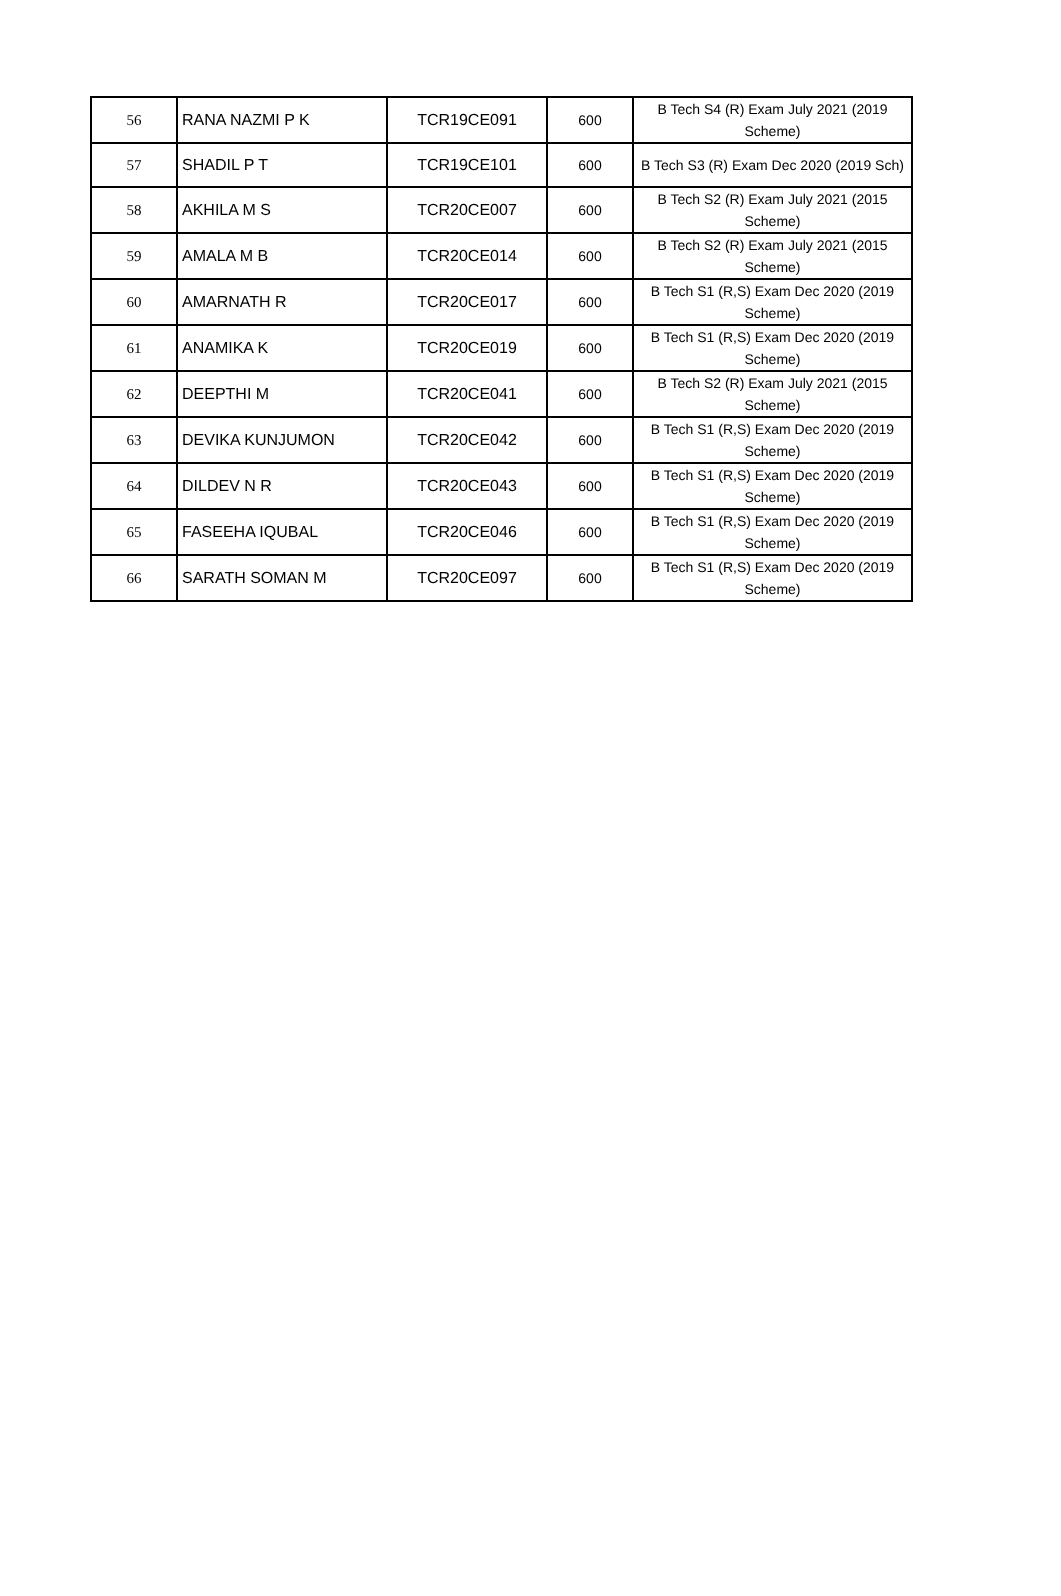| 56 | RANA NAZMI P K | TCR19CE091 | 600 | B Tech S4 (R) Exam July 2021 (2019 Scheme) |
| 57 | SHADIL P T | TCR19CE101 | 600 | B Tech S3 (R) Exam Dec 2020 (2019 Sch) |
| 58 | AKHILA M S | TCR20CE007 | 600 | B Tech S2 (R) Exam July 2021 (2015 Scheme) |
| 59 | AMALA M B | TCR20CE014 | 600 | B Tech S2 (R) Exam July 2021 (2015 Scheme) |
| 60 | AMARNATH R | TCR20CE017 | 600 | B Tech S1 (R,S) Exam Dec 2020 (2019 Scheme) |
| 61 | ANAMIKA K | TCR20CE019 | 600 | B Tech S1 (R,S) Exam Dec 2020 (2019 Scheme) |
| 62 | DEEPTHI M | TCR20CE041 | 600 | B Tech S2 (R) Exam July 2021 (2015 Scheme) |
| 63 | DEVIKA KUNJUMON | TCR20CE042 | 600 | B Tech S1 (R,S) Exam Dec 2020 (2019 Scheme) |
| 64 | DILDEV N R | TCR20CE043 | 600 | B Tech S1 (R,S) Exam Dec 2020 (2019 Scheme) |
| 65 | FASEEHA IQUBAL | TCR20CE046 | 600 | B Tech S1 (R,S) Exam Dec 2020 (2019 Scheme) |
| 66 | SARATH SOMAN M | TCR20CE097 | 600 | B Tech S1 (R,S) Exam Dec 2020 (2019 Scheme) |